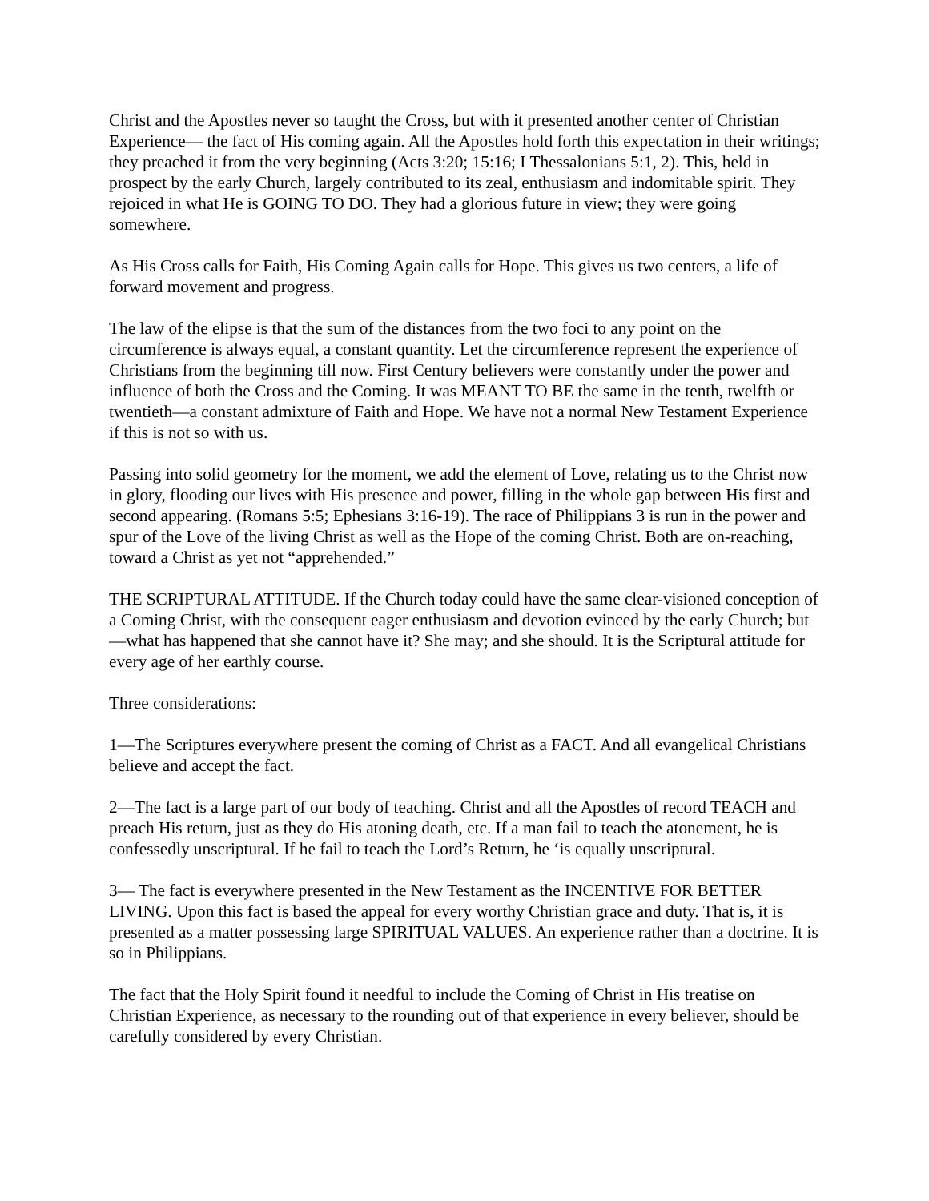Christ and the Apostles never so taught the Cross, but with it presented another center of Christian Experience— the fact of His coming again. All the Apostles hold forth this expectation in their writings; they preached it from the very beginning (Acts 3:20; 15:16; I Thessalonians 5:1, 2). This, held in prospect by the early Church, largely contributed to its zeal, enthusiasm and indomitable spirit. They rejoiced in what He is GOING TO DO. They had a glorious future in view; they were going somewhere.
As His Cross calls for Faith, His Coming Again calls for Hope. This gives us two centers, a life of forward movement and progress.
The law of the elipse is that the sum of the distances from the two foci to any point on the circumference is always equal, a constant quantity. Let the circumference represent the experience of Christians from the beginning till now. First Century believers were constantly under the power and influence of both the Cross and the Coming. It was MEANT TO BE the same in the tenth, twelfth or twentieth—a constant admixture of Faith and Hope. We have not a normal New Testament Experience if this is not so with us.
Passing into solid geometry for the moment, we add the element of Love, relating us to the Christ now in glory, flooding our lives with His presence and power, filling in the whole gap between His first and second appearing. (Romans 5:5; Ephesians 3:16-19). The race of Philippians 3 is run in the power and spur of the Love of the living Christ as well as the Hope of the coming Christ. Both are on-reaching, toward a Christ as yet not “apprehended.”
THE SCRIPTURAL ATTITUDE. If the Church today could have the same clear-visioned conception of a Coming Christ, with the consequent eager enthusiasm and devotion evinced by the early Church; but—what has happened that she cannot have it? She may; and she should. It is the Scriptural attitude for every age of her earthly course.
Three considerations:
1—The Scriptures everywhere present the coming of Christ as a FACT. And all evangelical Christians believe and accept the fact.
2—The fact is a large part of our body of teaching. Christ and all the Apostles of record TEACH and preach His return, just as they do His atoning death, etc. If a man fail to teach the atonement, he is confessedly unscriptural. If he fail to teach the Lord’s Return, he ‘is equally unscriptural.
3— The fact is everywhere presented in the New Testament as the INCENTIVE FOR BETTER LIVING. Upon this fact is based the appeal for every worthy Christian grace and duty. That is, it is presented as a matter possessing large SPIRITUAL VALUES. An experience rather than a doctrine. It is so in Philippians.
The fact that the Holy Spirit found it needful to include the Coming of Christ in His treatise on Christian Experience, as necessary to the rounding out of that experience in every believer, should be carefully considered by every Christian.